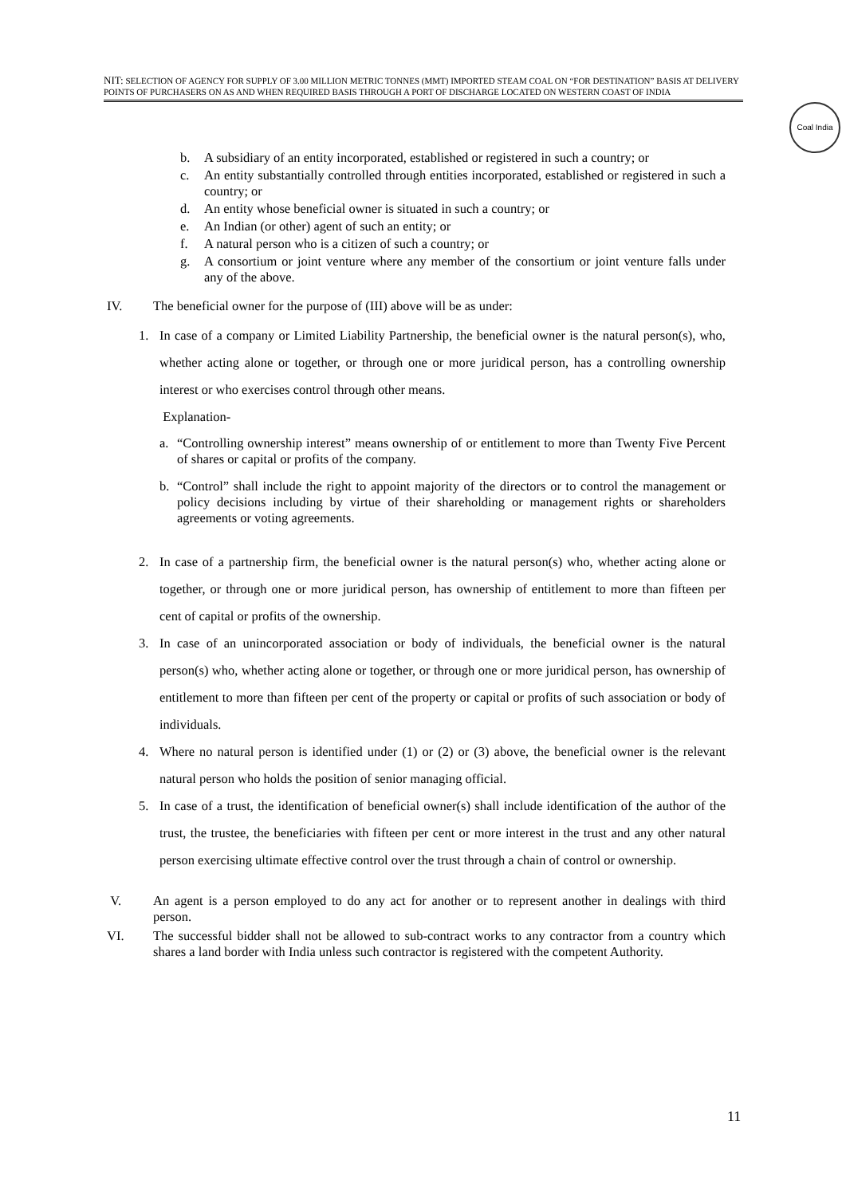NIT: SELECTION OF AGENCY FOR SUPPLY OF 3.00 MILLION METRIC TONNES (MMT) IMPORTED STEAM COAL ON “FOR DESTINATION” BASIS AT DELIVERY POINTS OF PURCHASERS ON AS AND WHEN REQUIRED BASIS THROUGH A PORT OF DISCHARGE LOCATED ON WESTERN COAST OF INDIA
Coal India
b. A subsidiary of an entity incorporated, established or registered in such a country; or
c. An entity substantially controlled through entities incorporated, established or registered in such a country; or
d. An entity whose beneficial owner is situated in such a country; or
e. An Indian (or other) agent of such an entity; or
f. A natural person who is a citizen of such a country; or
g. A consortium or joint venture where any member of the consortium or joint venture falls under any of the above.
IV. The beneficial owner for the purpose of (III) above will be as under:
1. In case of a company or Limited Liability Partnership, the beneficial owner is the natural person(s), who, whether acting alone or together, or through one or more juridical person, has a controlling ownership interest or who exercises control through other means.
Explanation-
a. “Controlling ownership interest” means ownership of or entitlement to more than Twenty Five Percent of shares or capital or profits of the company.
b. “Control” shall include the right to appoint majority of the directors or to control the management or policy decisions including by virtue of their shareholding or management rights or shareholders agreements or voting agreements.
2. In case of a partnership firm, the beneficial owner is the natural person(s) who, whether acting alone or together, or through one or more juridical person, has ownership of entitlement to more than fifteen per cent of capital or profits of the ownership.
3. In case of an unincorporated association or body of individuals, the beneficial owner is the natural person(s) who, whether acting alone or together, or through one or more juridical person, has ownership of entitlement to more than fifteen per cent of the property or capital or profits of such association or body of individuals.
4. Where no natural person is identified under (1) or (2) or (3) above, the beneficial owner is the relevant natural person who holds the position of senior managing official.
5. In case of a trust, the identification of beneficial owner(s) shall include identification of the author of the trust, the trustee, the beneficiaries with fifteen per cent or more interest in the trust and any other natural person exercising ultimate effective control over the trust through a chain of control or ownership.
V. An agent is a person employed to do any act for another or to represent another in dealings with third person.
VI. The successful bidder shall not be allowed to sub-contract works to any contractor from a country which shares a land border with India unless such contractor is registered with the competent Authority.
11